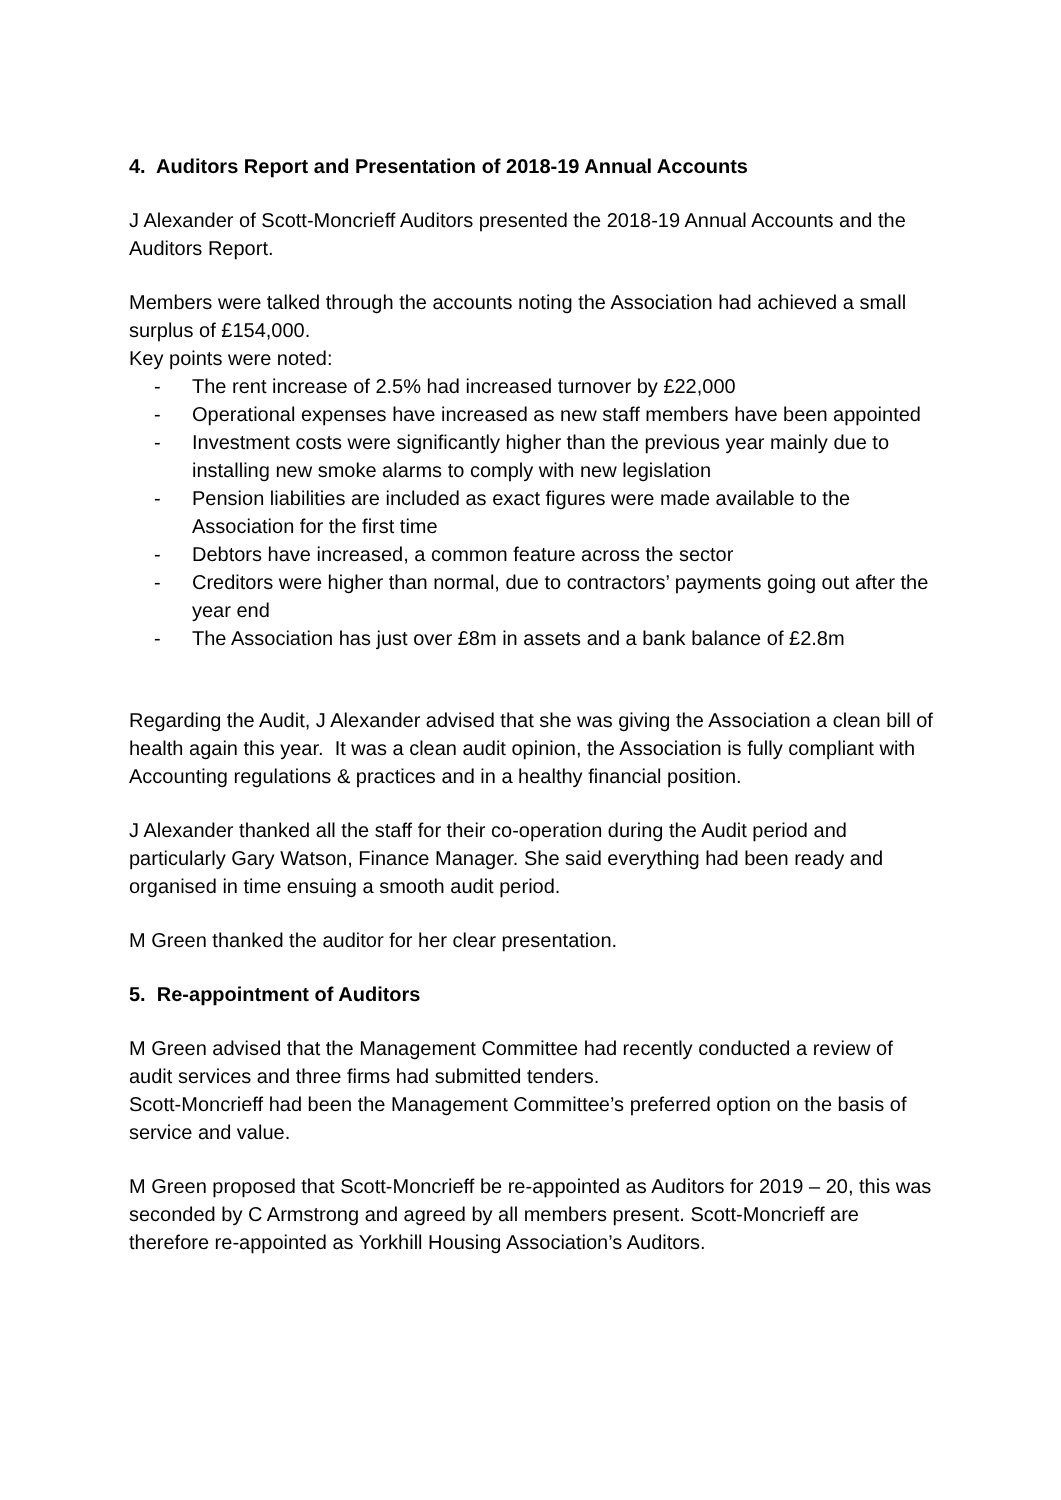4. Auditors Report and Presentation of 2018-19 Annual Accounts
J Alexander of Scott-Moncrieff Auditors presented the 2018-19 Annual Accounts and the Auditors Report.
Members were talked through the accounts noting the Association had achieved a small surplus of £154,000.
Key points were noted:
- The rent increase of 2.5% had increased turnover by £22,000
- Operational expenses have increased as new staff members have been appointed
- Investment costs were significantly higher than the previous year mainly due to installing new smoke alarms to comply with new legislation
- Pension liabilities are included as exact figures were made available to the Association for the first time
- Debtors have increased, a common feature across the sector
- Creditors were higher than normal, due to contractors’ payments going out after the year end
- The Association has just over £8m in assets and a bank balance of £2.8m
Regarding the Audit, J Alexander advised that she was giving the Association a clean bill of health again this year. It was a clean audit opinion, the Association is fully compliant with Accounting regulations & practices and in a healthy financial position.
J Alexander thanked all the staff for their co-operation during the Audit period and particularly Gary Watson, Finance Manager. She said everything had been ready and organised in time ensuing a smooth audit period.
M Green thanked the auditor for her clear presentation.
5. Re-appointment of Auditors
M Green advised that the Management Committee had recently conducted a review of audit services and three firms had submitted tenders.
Scott-Moncrieff had been the Management Committee’s preferred option on the basis of service and value.
M Green proposed that Scott-Moncrieff be re-appointed as Auditors for 2019 – 20, this was seconded by C Armstrong and agreed by all members present. Scott-Moncrieff are therefore re-appointed as Yorkhill Housing Association’s Auditors.